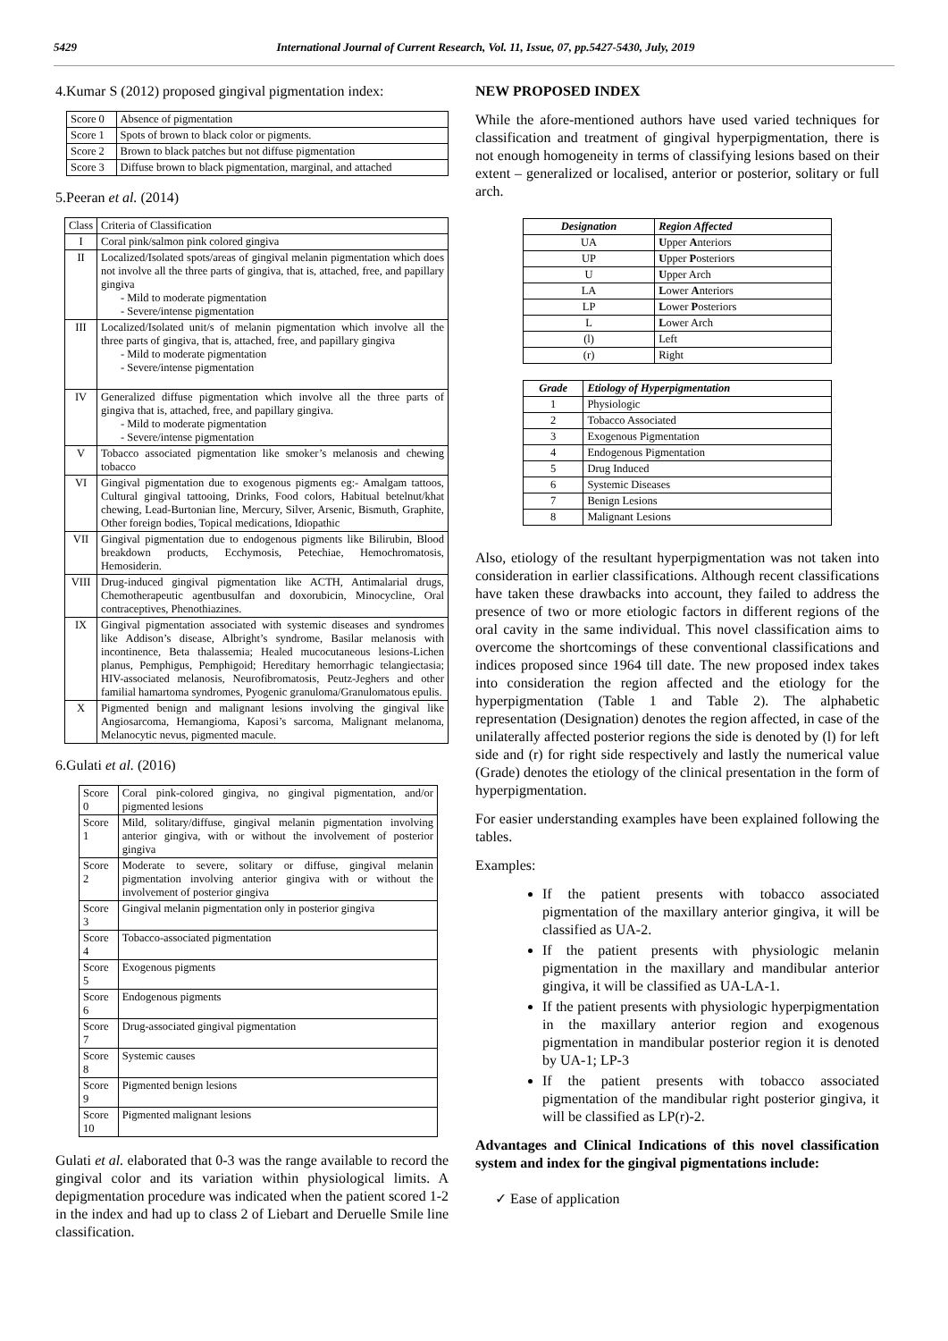5429 International Journal of Current Research, Vol. 11, Issue, 07, pp.5427-5430, July, 2019
4.Kumar S (2012) proposed gingival pigmentation index:
| Score 0 | Absence of pigmentation |
| Score 1 | Spots of brown to black color or pigments. |
| Score 2 | Brown to black patches but not diffuse pigmentation |
| Score 3 | Diffuse brown to black pigmentation, marginal, and attached |
5.Peeran et al. (2014)
| Class | Criteria of Classification |
| I | Coral pink/salmon pink colored gingiva |
| II | Localized/Isolated spots/areas of gingival melanin pigmentation which does not involve all the three parts of gingiva, that is, attached, free, and papillary gingiva - Mild to moderate pigmentation - Severe/intense pigmentation |
| III | Localized/Isolated unit/s of melanin pigmentation which involve all the three parts of gingiva, that is, attached, free, and papillary gingiva - Mild to moderate pigmentation - Severe/intense pigmentation |
| IV | Generalized diffuse pigmentation which involve all the three parts of gingiva that is, attached, free, and papillary gingiva. - Mild to moderate pigmentation - Severe/intense pigmentation |
| V | Tobacco associated pigmentation like smoker’s melanosis and chewing tobacco |
| VI | Gingival pigmentation due to exogenous pigments eg:- Amalgam tattoos, Cultural gingival tattooing, Drinks, Food colors, Habitual betelnut/khat chewing, Lead-Burtonian line, Mercury, Silver, Arsenic, Bismuth, Graphite, Other foreign bodies, Topical medications, Idiopathic |
| VII | Gingival pigmentation due to endogenous pigments like Bilirubin, Blood breakdown products, Ecchymosis, Petechiae, Hemochromatosis, Hemosiderin. |
| VIII | Drug-induced gingival pigmentation like ACTH, Antimalarial drugs, Chemotherapeutic agentbusulfan and doxorubicin, Minocycline, Oral contraceptives, Phenothiazines. |
| IX | Gingival pigmentation associated with systemic diseases and syndromes like Addison’s disease, Albright’s syndrome, Basilar melanosis with incontinence, Beta thalassemia; Healed mucocutaneous lesions-Lichen planus, Pemphigus, Pemphigoid; Hereditary hemorrhagic telangiectasia; HIV-associated melanosis, Neurofibromatosis, Peutz-Jeghers and other familial hamartoma syndromes, Pyogenic granuloma/Granulomatous epulis. |
| X | Pigmented benign and malignant lesions involving the gingival like Angiosarcoma, Hemangioma, Kaposi’s sarcoma, Malignant melanoma, Melanocytic nevus, pigmented macule. |
6.Gulati et al. (2016)
| Score 0 | Coral pink-colored gingiva, no gingival pigmentation, and/or pigmented lesions |
| Score 1 | Mild, solitary/diffuse, gingival melanin pigmentation involving anterior gingiva, with or without the involvement of posterior gingiva |
| Score 2 | Moderate to severe, solitary or diffuse, gingival melanin pigmentation involving anterior gingiva with or without the involvement of posterior gingiva |
| Score 3 | Gingival melanin pigmentation only in posterior gingiva |
| Score 4 | Tobacco-associated pigmentation |
| Score 5 | Exogenous pigments |
| Score 6 | Endogenous pigments |
| Score 7 | Drug-associated gingival pigmentation |
| Score 8 | Systemic causes |
| Score 9 | Pigmented benign lesions |
| Score 10 | Pigmented malignant lesions |
Gulati et al. elaborated that 0-3 was the range available to record the gingival color and its variation within physiological limits. A depigmentation procedure was indicated when the patient scored 1-2 in the index and had up to class 2 of Liebart and Deruelle Smile line classification.
NEW PROPOSED INDEX
While the afore-mentioned authors have used varied techniques for classification and treatment of gingival hyperpigmentation, there is not enough homogeneity in terms of classifying lesions based on their extent – generalized or localised, anterior or posterior, solitary or full arch.
| Designation | Region Affected |
| --- | --- |
| UA | U pper A nteriors |
| UP | U pper P osteriors |
| U | U pper Arch |
| LA | L ower A nteriors |
| LP | L ower P osteriors |
| L | L ower Arch |
| (l) | Left |
| (r) | Right |
| Grade | Etiology of Hyperpigmentation |
| --- | --- |
| 1 | Physiologic |
| 2 | Tobacco Associated |
| 3 | Exogenous Pigmentation |
| 4 | Endogenous Pigmentation |
| 5 | Drug Induced |
| 6 | Systemic Diseases |
| 7 | Benign Lesions |
| 8 | Malignant Lesions |
Also, etiology of the resultant hyperpigmentation was not taken into consideration in earlier classifications. Although recent classifications have taken these drawbacks into account, they failed to address the presence of two or more etiologic factors in different regions of the oral cavity in the same individual. This novel classification aims to overcome the shortcomings of these conventional classifications and indices proposed since 1964 till date. The new proposed index takes into consideration the region affected and the etiology for the hyperpigmentation (Table 1 and Table 2). The alphabetic representation (Designation) denotes the region affected, in case of the unilaterally affected posterior regions the side is denoted by (l) for left side and (r) for right side respectively and lastly the numerical value (Grade) denotes the etiology of the clinical presentation in the form of hyperpigmentation.
For easier understanding examples have been explained following the tables.
Examples:
If the patient presents with tobacco associated pigmentation of the maxillary anterior gingiva, it will be classified as UA-2.
If the patient presents with physiologic melanin pigmentation in the maxillary and mandibular anterior gingiva, it will be classified as UA-LA-1.
If the patient presents with physiologic hyperpigmentation in the maxillary anterior region and exogenous pigmentation in mandibular posterior region it is denoted by UA-1; LP-3
If the patient presents with tobacco associated pigmentation of the mandibular right posterior gingiva, it will be classified as LP(r)-2.
Advantages and Clinical Indications of this novel classification system and index for the gingival pigmentations include:
✓ Ease of application